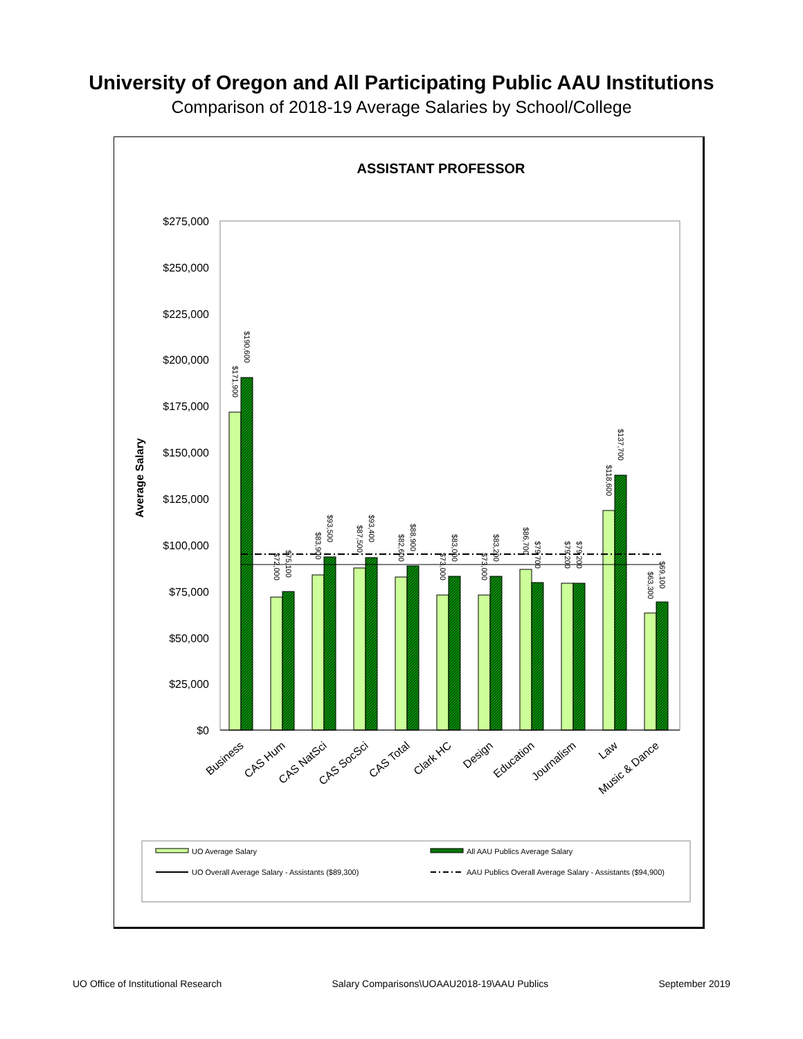University of Oregon and All Participating Public AAU Institutions
Comparison of 2018-19 Average Salaries by School/College
ASSISTANT PROFESSOR
$275,000
$250,000
$225,000
$200,000
$175,000
$150,000
$125,000
$100,000
$75,000
$50,000
$25,000
$0
Average Salary
$171,900
$190,600
$72,000
$75,100
$83,900
$93,500
$87,500
$93,400
$82,600
$88,900
$73,000
$83,000
$73,000
$83,200
$86,700
$79,700
$79,200
$79,200
$118,600
$137,700
$63,300
$69,100
Business
CAS Hum
CAS NatSci
CAS SocSci
CAS Total
Clark HC
Design
Education
Journalism
Law
Music & Dance
UO Average Salary
All AAU Publics Average Salary
UO Overall Average Salary - Assistants ($89,300)
AAU Publics Overall Average Salary - Assistants ($94,900)
UO Office of Institutional Research Salary Comparisons\UOAAU2018-19\AAU Publics September 2019